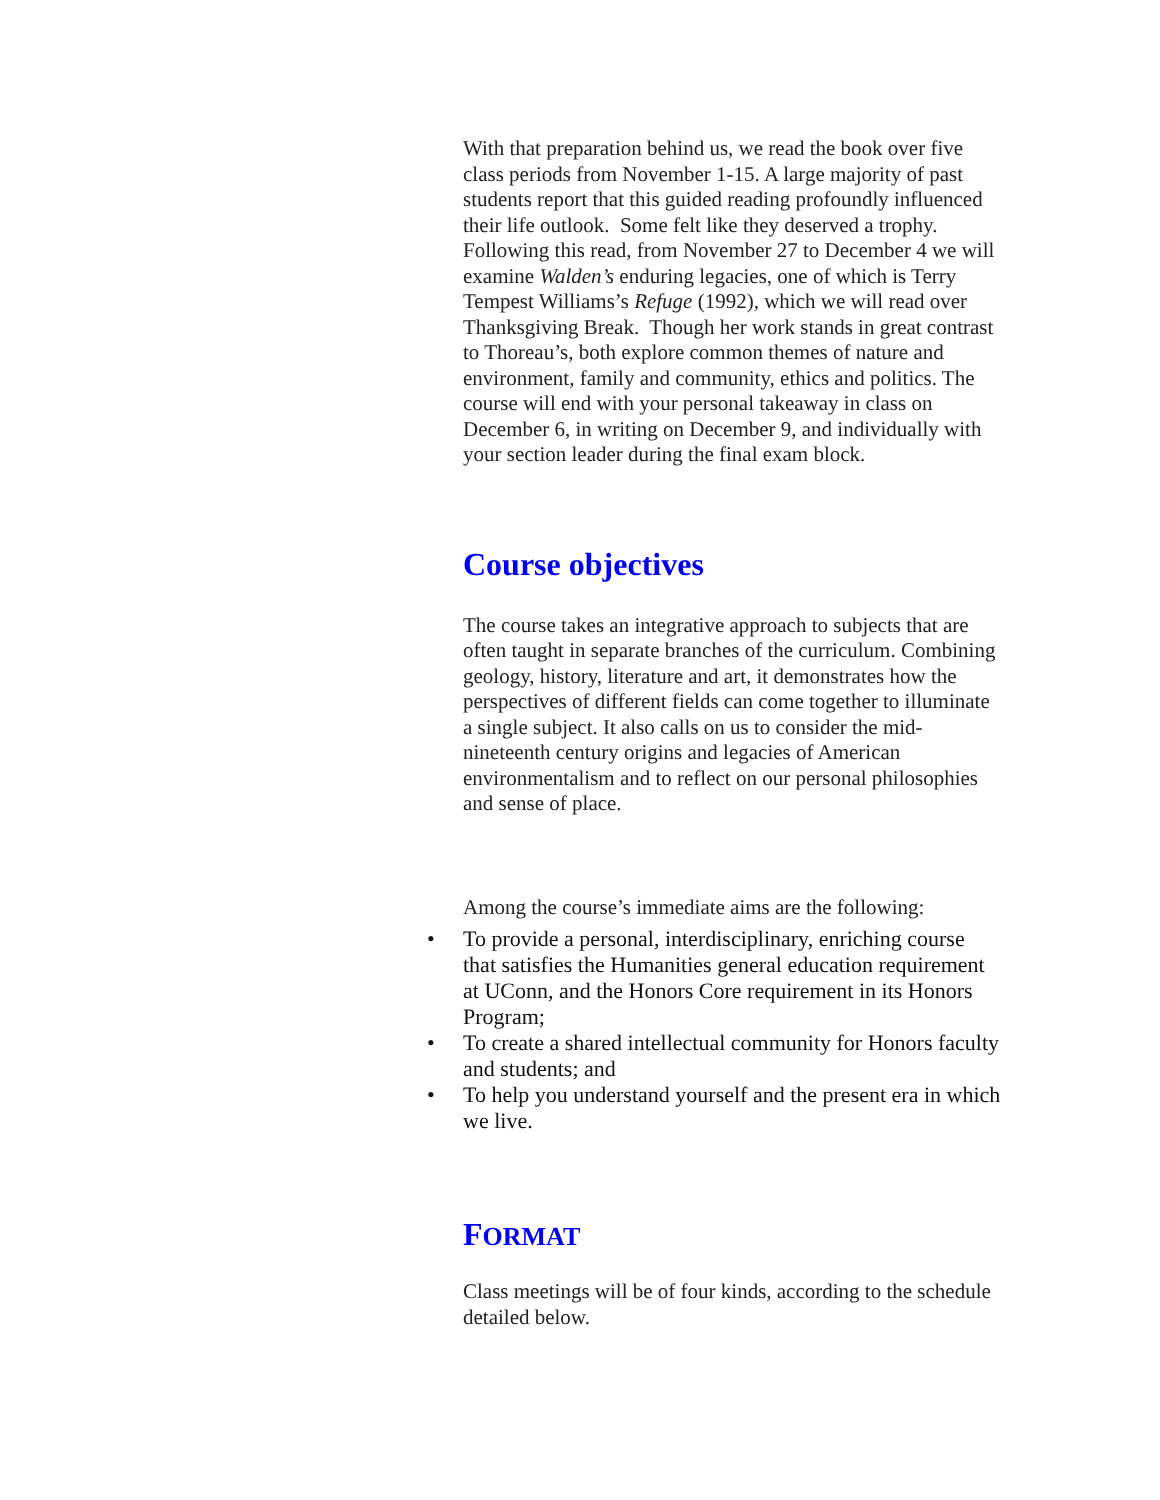With that preparation behind us, we read the book over five class periods from November 1-15. A large majority of past students report that this guided reading profoundly influenced their life outlook. Some felt like they deserved a trophy. Following this read, from November 27 to December 4 we will examine Walden’s enduring legacies, one of which is Terry Tempest Williams’s Refuge (1992), which we will read over Thanksgiving Break. Though her work stands in great contrast to Thoreau’s, both explore common themes of nature and environment, family and community, ethics and politics. The course will end with your personal takeaway in class on December 6, in writing on December 9, and individually with your section leader during the final exam block.
Course objectives
The course takes an integrative approach to subjects that are often taught in separate branches of the curriculum. Combining geology, history, literature and art, it demonstrates how the perspectives of different fields can come together to illuminate a single subject. It also calls on us to consider the mid-nineteenth century origins and legacies of American environmentalism and to reflect on our personal philosophies and sense of place.
Among the course’s immediate aims are the following:
• To provide a personal, interdisciplinary, enriching course that satisfies the Humanities general education requirement at UConn, and the Honors Core requirement in its Honors Program;
• To create a shared intellectual community for Honors faculty and students; and
• To help you understand yourself and the present era in which we live.
FORMAT
Class meetings will be of four kinds, according to the schedule detailed below.